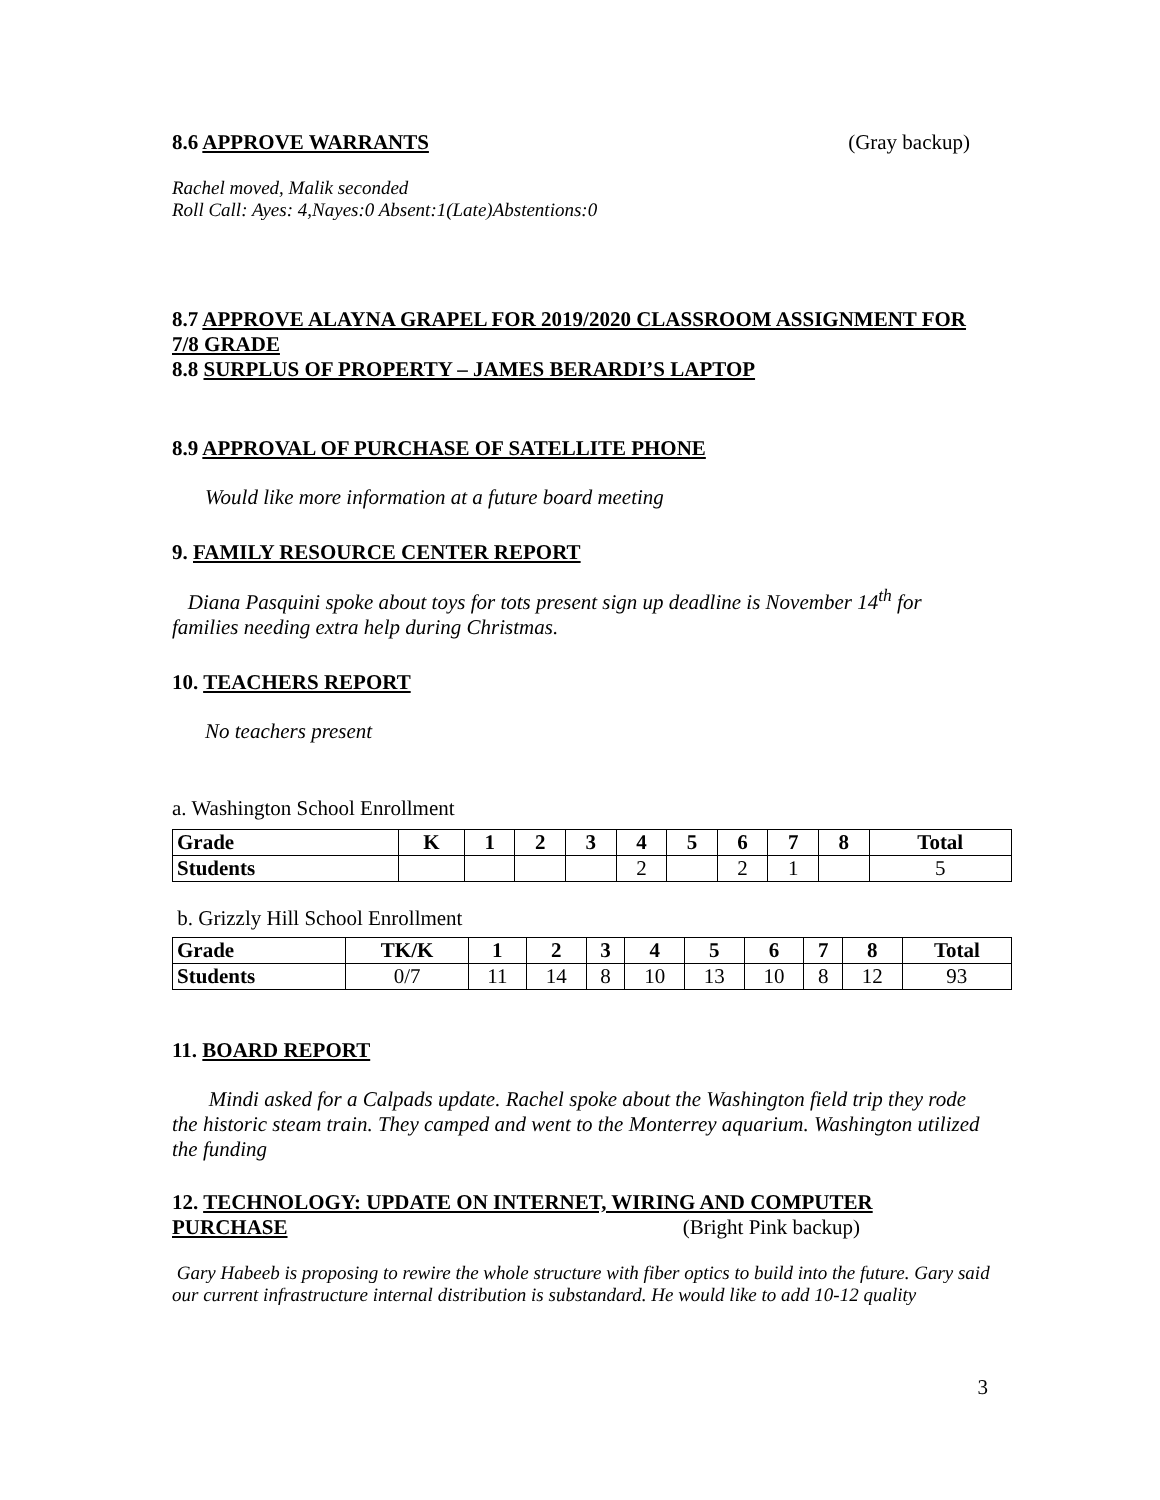8.6 APPROVE WARRANTS (Gray backup)
Rachel moved, Malik seconded
Roll Call: Ayes: 4,Nayes:0 Absent:1(Late)Abstentions:0
8.7 APPROVE ALAYNA GRAPEL FOR 2019/2020 CLASSROOM ASSIGNMENT FOR 7/8 GRADE
8.8 SURPLUS OF PROPERTY – JAMES BERARDI’S LAPTOP
8.9 APPROVAL OF PURCHASE OF SATELLITE PHONE
Would like more information at a future board meeting
9. FAMILY RESOURCE CENTER REPORT
Diana Pasquini spoke about toys for tots present sign up deadline is November 14<sup>th</sup> for families needing extra help during Christmas.
10. TEACHERS REPORT
No teachers present
a. Washington School Enrollment
| Grade | K | 1 | 2 | 3 | 4 | 5 | 6 | 7 | 8 | Total |
| --- | --- | --- | --- | --- | --- | --- | --- | --- | --- | --- |
| Students | | | | | 2 | | 2 | 1 | | 5 |
b. Grizzly Hill School Enrollment
| Grade | TK/K | 1 | 2 | 3 | 4 | 5 | 6 | 7 | 8 | Total |
| --- | --- | --- | --- | --- | --- | --- | --- | --- | --- | --- |
| Students | 0/7 | 11 | 14 | 8 | 10 | 13 | 10 | 8 | 12 | 93 |
11. BOARD REPORT
Mindi asked for a Calpads update. Rachel spoke about the Washington field trip they rode the historic steam train. They camped and went to the Monterrey aquarium. Washington utilized the funding
12. TECHNOLOGY: UPDATE ON INTERNET, WIRING AND COMPUTER PURCHASE (Bright Pink backup)
Gary Habeeb is proposing to rewire the whole structure with fiber optics to build into the future. Gary said our current infrastructure internal distribution is substandard. He would like to add 10-12 quality
3